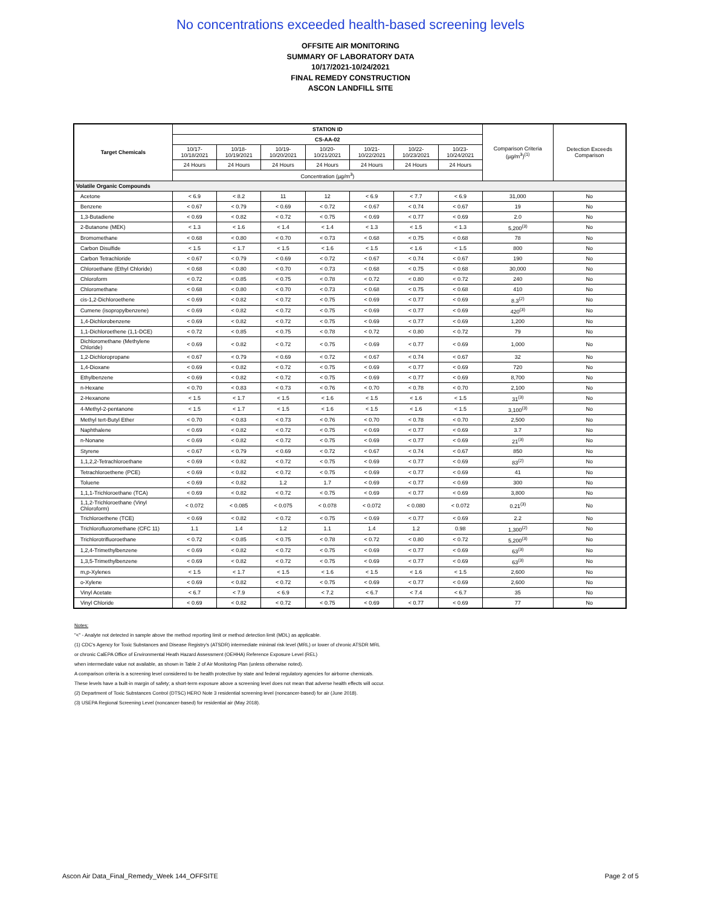No concentrations exceeded health-based screening levels
OFFSITE AIR MONITORING
SUMMARY OF LABORATORY DATA
10/17/2021-10/24/2021
FINAL REMEDY CONSTRUCTION
ASCON LANDFILL SITE
| Target Chemicals | STATION ID | | | | | | | Comparison Criteria (µg/m<sup>3</sup>)<sup>(1)</sup> | Detection Exceeds Comparison |
| --- | --- | --- | --- | --- | --- | --- | --- | --- | --- |
| | CS-AA-02 | | | | | | | | |
| | 10/17-10/18/2021 | 10/18-10/19/2021 | 10/19-10/20/2021 | 10/20-10/21/2021 | 10/21-10/22/2021 | 10/22-10/23/2021 | 10/23-10/24/2021 | | |
| | 24 Hours | 24 Hours | 24 Hours | 24 Hours | 24 Hours | 24 Hours | 24 Hours | | |
| | Concentration (µg/m<sup>3</sup>) | | | | | | | | |
| Volatile Organic Compounds | | | | | | | | | |
| Acetone | < 6.9 | < 8.2 | 11 | 12 | < 6.9 | < 7.7 | < 6.9 | 31,000 | No |
| Benzene | < 0.67 | < 0.79 | < 0.69 | < 0.72 | < 0.67 | < 0.74 | < 0.67 | 19 | No |
| 1,3-Butadiene | < 0.69 | < 0.82 | < 0.72 | < 0.75 | < 0.69 | < 0.77 | < 0.69 | 2.0 | No |
| 2-Butanone (MEK) | < 1.3 | < 1.6 | < 1.4 | < 1.4 | < 1.3 | < 1.5 | < 1.3 | 5,200<sup>(3)</sup> | No |
| Bromomethane | < 0.68 | < 0.80 | < 0.70 | < 0.73 | < 0.68 | < 0.75 | < 0.68 | 78 | No |
| Carbon Disulfide | < 1.5 | < 1.7 | < 1.5 | < 1.6 | < 1.5 | < 1.6 | < 1.5 | 800 | No |
| Carbon Tetrachloride | < 0.67 | < 0.79 | < 0.69 | < 0.72 | < 0.67 | < 0.74 | < 0.67 | 190 | No |
| Chloroethane (Ethyl Chloride) | < 0.68 | < 0.80 | < 0.70 | < 0.73 | < 0.68 | < 0.75 | < 0.68 | 30,000 | No |
| Chloroform | < 0.72 | < 0.85 | < 0.75 | < 0.78 | < 0.72 | < 0.80 | < 0.72 | 240 | No |
| Chloromethane | < 0.68 | < 0.80 | < 0.70 | < 0.73 | < 0.68 | < 0.75 | < 0.68 | 410 | No |
| cis-1,2-Dichloroethene | < 0.69 | < 0.82 | < 0.72 | < 0.75 | < 0.69 | < 0.77 | < 0.69 | 8.3<sup>(2)</sup> | No |
| Cumene (isopropylbenzene) | < 0.69 | < 0.82 | < 0.72 | < 0.75 | < 0.69 | < 0.77 | < 0.69 | 420<sup>(3)</sup> | No |
| 1,4-Dichlorobenzene | < 0.69 | < 0.82 | < 0.72 | < 0.75 | < 0.69 | < 0.77 | < 0.69 | 1,200 | No |
| 1,1-Dichloroethene (1,1-DCE) | < 0.72 | < 0.85 | < 0.75 | < 0.78 | < 0.72 | < 0.80 | < 0.72 | 79 | No |
| Dichloromethane (Methylene Chloride) | < 0.69 | < 0.82 | < 0.72 | < 0.75 | < 0.69 | < 0.77 | < 0.69 | 1,000 | No |
| 1,2-Dichloropropane | < 0.67 | < 0.79 | < 0.69 | < 0.72 | < 0.67 | < 0.74 | < 0.67 | 32 | No |
| 1,4-Dioxane | < 0.69 | < 0.82 | < 0.72 | < 0.75 | < 0.69 | < 0.77 | < 0.69 | 720 | No |
| Ethylbenzene | < 0.69 | < 0.82 | < 0.72 | < 0.75 | < 0.69 | < 0.77 | < 0.69 | 8,700 | No |
| n-Hexane | < 0.70 | < 0.83 | < 0.73 | < 0.76 | < 0.70 | < 0.78 | < 0.70 | 2,100 | No |
| 2-Hexanone | < 1.5 | < 1.7 | < 1.5 | < 1.6 | < 1.5 | < 1.6 | < 1.5 | 31<sup>(3)</sup> | No |
| 4-Methyl-2-pentanone | < 1.5 | < 1.7 | < 1.5 | < 1.6 | < 1.5 | < 1.6 | < 1.5 | 3,100<sup>(3)</sup> | No |
| Methyl tert-Butyl Ether | < 0.70 | < 0.83 | < 0.73 | < 0.76 | < 0.70 | < 0.78 | < 0.70 | 2,500 | No |
| Naphthalene | < 0.69 | < 0.82 | < 0.72 | < 0.75 | < 0.69 | < 0.77 | < 0.69 | 3.7 | No |
| n-Nonane | < 0.69 | < 0.82 | < 0.72 | < 0.75 | < 0.69 | < 0.77 | < 0.69 | 21<sup>(3)</sup> | No |
| Styrene | < 0.67 | < 0.79 | < 0.69 | < 0.72 | < 0.67 | < 0.74 | < 0.67 | 850 | No |
| 1,1,2,2-Tetrachloroethane | < 0.69 | < 0.82 | < 0.72 | < 0.75 | < 0.69 | < 0.77 | < 0.69 | 83<sup>(2)</sup> | No |
| Tetrachloroethene (PCE) | < 0.69 | < 0.82 | < 0.72 | < 0.75 | < 0.69 | < 0.77 | < 0.69 | 41 | No |
| Toluene | < 0.69 | < 0.82 | 1.2 | 1.7 | < 0.69 | < 0.77 | < 0.69 | 300 | No |
| 1,1,1-Trichloroethane (TCA) | < 0.69 | < 0.82 | < 0.72 | < 0.75 | < 0.69 | < 0.77 | < 0.69 | 3,800 | No |
| 1,1,2-Trichloroethane (Vinyl Chloroform) | < 0.072 | < 0.085 | < 0.075 | < 0.078 | < 0.072 | < 0.080 | < 0.072 | 0.21<sup>(3)</sup> | No |
| Trichloroethene (TCE) | < 0.69 | < 0.82 | < 0.72 | < 0.75 | < 0.69 | < 0.77 | < 0.69 | 2.2 | No |
| Trichlorofluoromethane (CFC 11) | 1.1 | 1.4 | 1.2 | 1.1 | 1.4 | 1.2 | 0.98 | 1,300<sup>(2)</sup> | No |
| Trichlorotrifluoroethane | < 0.72 | < 0.85 | < 0.75 | < 0.78 | < 0.72 | < 0.80 | < 0.72 | 5,200<sup>(3)</sup> | No |
| 1,2,4-Trimethylbenzene | < 0.69 | < 0.82 | < 0.72 | < 0.75 | < 0.69 | < 0.77 | < 0.69 | 63<sup>(3)</sup> | No |
| 1,3,5-Trimethylbenzene | < 0.69 | < 0.82 | < 0.72 | < 0.75 | < 0.69 | < 0.77 | < 0.69 | 63<sup>(3)</sup> | No |
| m,p-Xylenes | < 1.5 | < 1.7 | < 1.5 | < 1.6 | < 1.5 | < 1.6 | < 1.5 | 2,600 | No |
| o-Xylene | < 0.69 | < 0.82 | < 0.72 | < 0.75 | < 0.69 | < 0.77 | < 0.69 | 2,600 | No |
| Vinyl Acetate | < 6.7 | < 7.9 | < 6.9 | < 7.2 | < 6.7 | < 7.4 | < 6.7 | 35 | No |
| Vinyl Chloride | < 0.69 | < 0.82 | < 0.72 | < 0.75 | < 0.69 | < 0.77 | < 0.69 | 77 | No |
Notes:
"<" - Analyte not detected in sample above the method reporting limit or method detection limit (MDL) as applicable.
(1) CDC's Agency for Toxic Substances and Disease Registry's (ATSDR) intermediate minimal risk level (MRL) or lower of chronic ATSDR MRL
or chronic CalEPA Office of Environmental Heath Hazard Assessment (OEHHA) Reference Exposure Level (REL)
when intermediate value not available, as shown in Table 2 of Air Monitoring Plan (unless otherwise noted).
A comparison criteria is a screening level considered to be health protective by state and federal regulatory agencies for airborne chemicals.
These levels have a built-in margin of safety; a short-term exposure above a screening level does not mean that adverse health effects will occur.
(2) Department of Toxic Substances Control (DTSC) HERO Note 3 residential screening level (noncancer-based) for air (June 2018).
(3) USEPA Regional Screening Level (noncancer-based) for residential air (May 2018).
Ascon Air Data_Final_Remedy_Week 144_OFFSITE Page 2 of 5